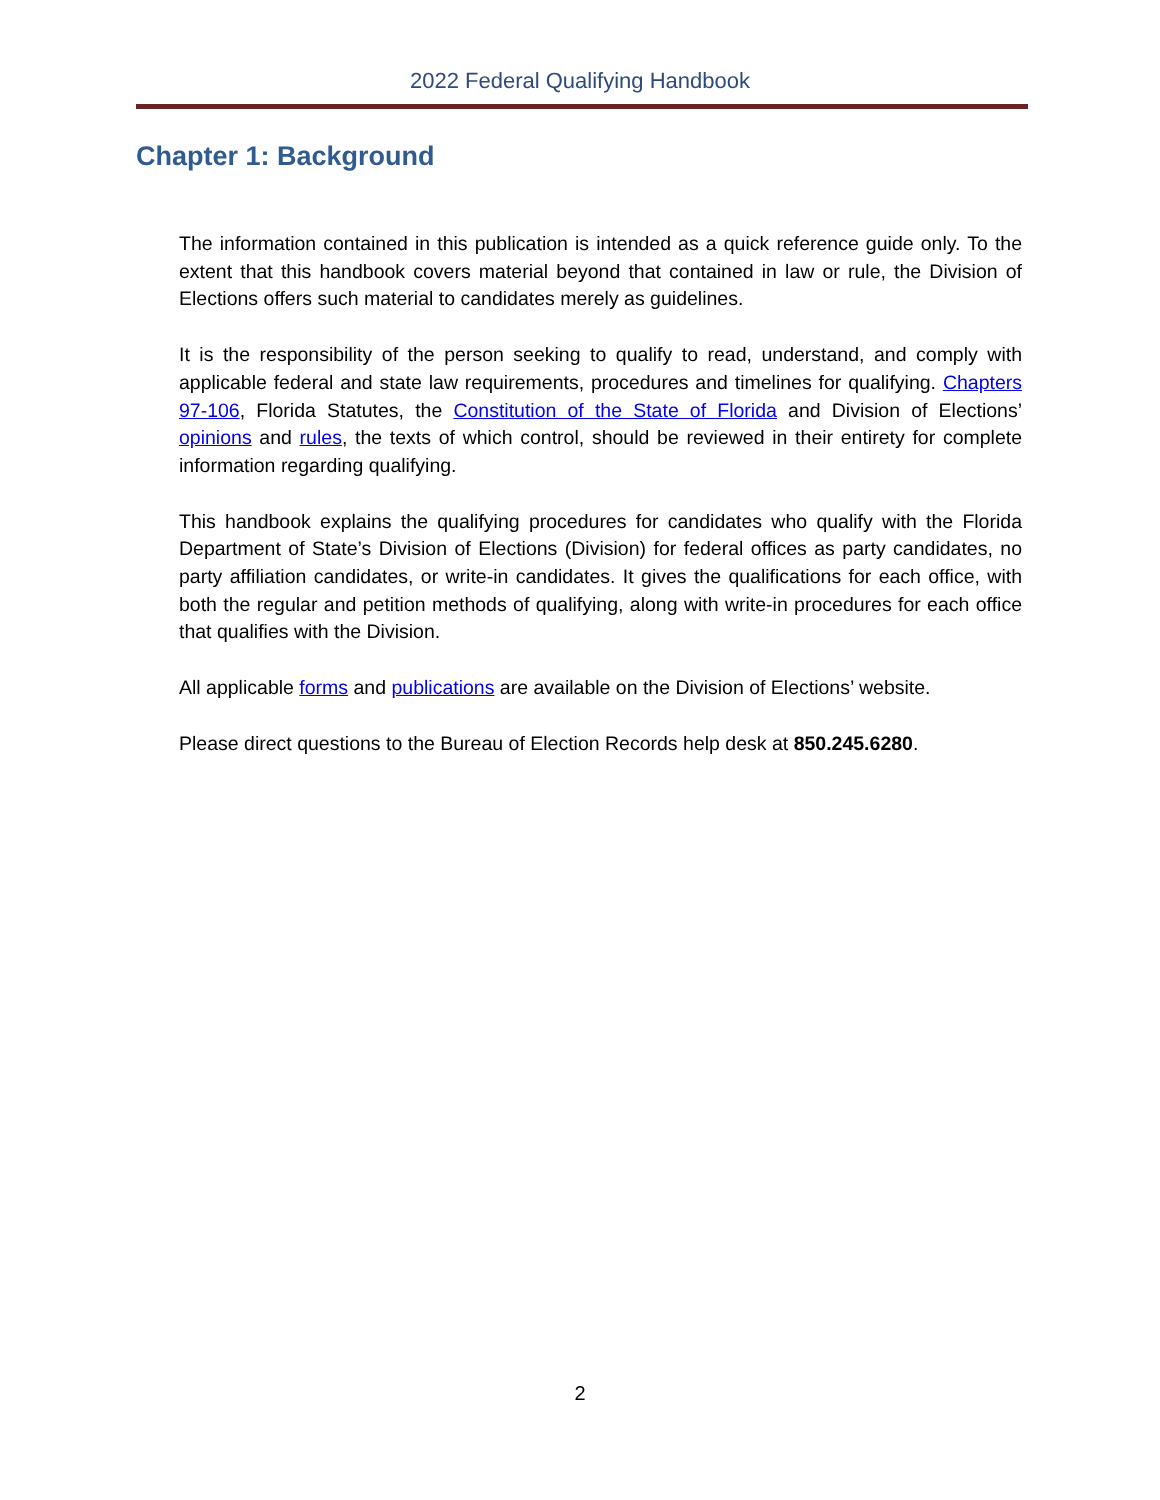2022 Federal Qualifying Handbook
Chapter 1: Background
The information contained in this publication is intended as a quick reference guide only. To the extent that this handbook covers material beyond that contained in law or rule, the Division of Elections offers such material to candidates merely as guidelines.
It is the responsibility of the person seeking to qualify to read, understand, and comply with applicable federal and state law requirements, procedures and timelines for qualifying. Chapters 97-106, Florida Statutes, the Constitution of the State of Florida and Division of Elections’ opinions and rules, the texts of which control, should be reviewed in their entirety for complete information regarding qualifying.
This handbook explains the qualifying procedures for candidates who qualify with the Florida Department of State’s Division of Elections (Division) for federal offices as party candidates, no party affiliation candidates, or write-in candidates. It gives the qualifications for each office, with both the regular and petition methods of qualifying, along with write-in procedures for each office that qualifies with the Division.
All applicable forms and publications are available on the Division of Elections’ website.
Please direct questions to the Bureau of Election Records help desk at 850.245.6280.
2